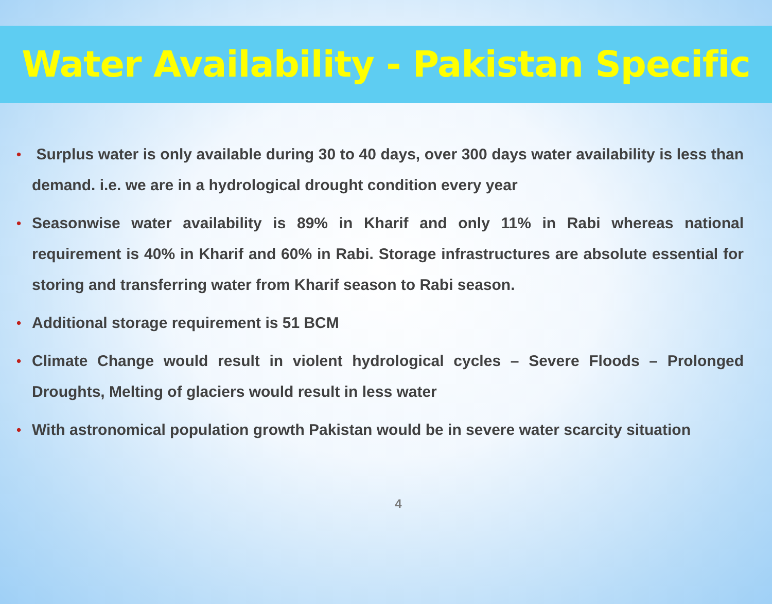Water Availability - Pakistan Specific
• Surplus water is only available during 30 to 40 days, over 300 days water availability is less than demand. i.e. we are in a hydrological drought condition every year
• Seasonwise water availability is 89% in Kharif and only 11% in Rabi whereas national requirement is 40% in Kharif and 60% in Rabi. Storage infrastructures are absolute essential for storing and transferring water from Kharif season to Rabi season.
• Additional storage requirement is 51 BCM
• Climate Change would result in violent hydrological cycles – Severe Floods – Prolonged Droughts, Melting of glaciers would result in less water
• With astronomical population growth Pakistan would be in severe water scarcity situation
4